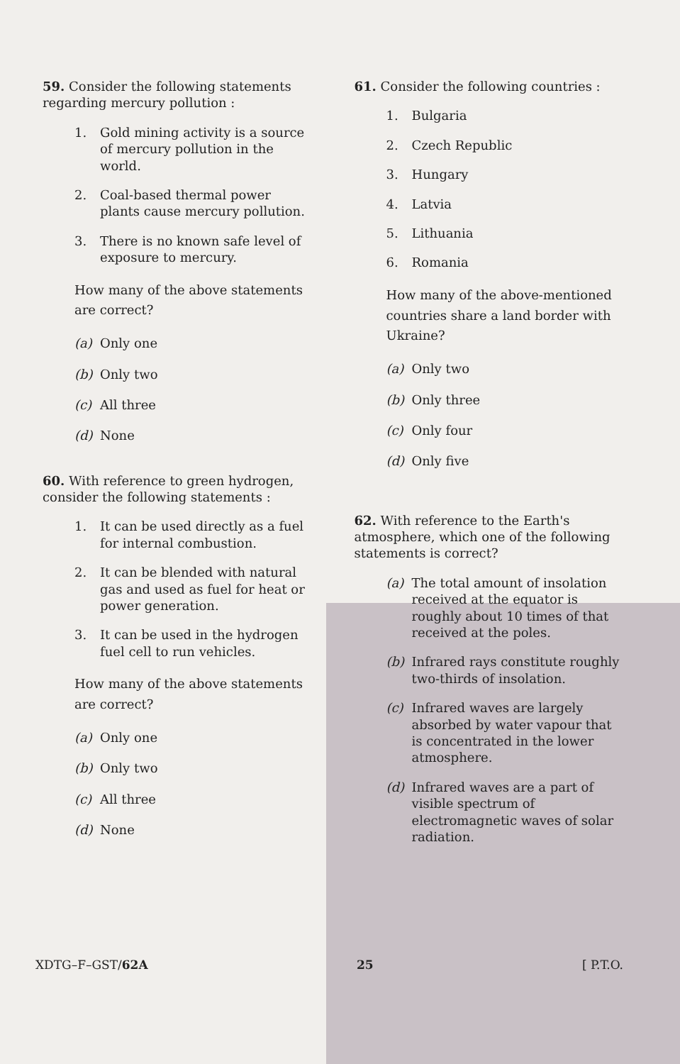59. Consider the following statements regarding mercury pollution :
1. Gold mining activity is a source of mercury pollution in the world.
2. Coal-based thermal power plants cause mercury pollution.
3. There is no known safe level of exposure to mercury.
How many of the above statements are correct?
(a) Only one
(b) Only two
(c) All three
(d) None
60. With reference to green hydrogen, consider the following statements :
1. It can be used directly as a fuel for internal combustion.
2. It can be blended with natural gas and used as fuel for heat or power generation.
3. It can be used in the hydrogen fuel cell to run vehicles.
How many of the above statements are correct?
(a) Only one
(b) Only two
(c) All three
(d) None
61. Consider the following countries :
1. Bulgaria
2. Czech Republic
3. Hungary
4. Latvia
5. Lithuania
6. Romania
How many of the above-mentioned countries share a land border with Ukraine?
(a) Only two
(b) Only three
(c) Only four
(d) Only five
62. With reference to the Earth's atmosphere, which one of the following statements is correct?
(a) The total amount of insolation received at the equator is roughly about 10 times of that received at the poles.
(b) Infrared rays constitute roughly two-thirds of insolation.
(c) Infrared waves are largely absorbed by water vapour that is concentrated in the lower atmosphere.
(d) Infrared waves are a part of visible spectrum of electromagnetic waves of solar radiation.
XDTG–F–GST/62A 25 [ P.T.O.